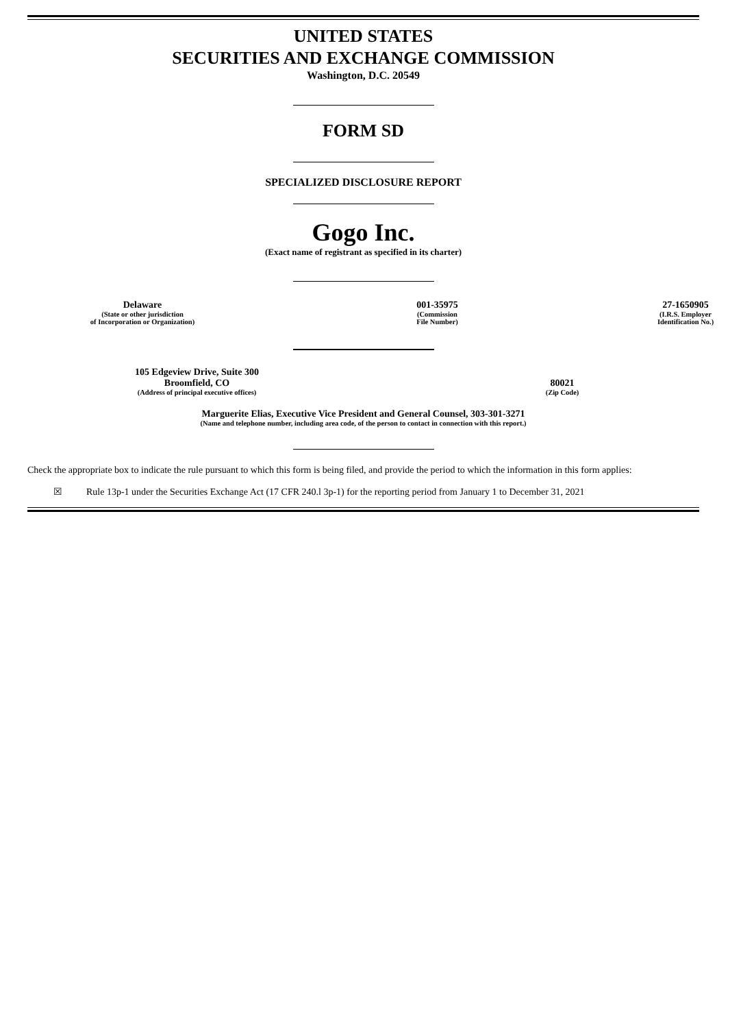UNITED STATES
SECURITIES AND EXCHANGE COMMISSION
Washington, D.C. 20549
FORM SD
SPECIALIZED DISCLOSURE REPORT
Gogo Inc.
(Exact name of registrant as specified in its charter)
Delaware
(State or other jurisdiction
of Incorporation or Organization)
001-35975
(Commission
File Number)
27-1650905
(I.R.S. Employer
Identification No.)
105 Edgeview Drive, Suite 300
Broomfield, CO
(Address of principal executive offices)
80021
(Zip Code)
Marguerite Elias, Executive Vice President and General Counsel, 303-301-3271
(Name and telephone number, including area code, of the person to contact in connection with this report.)
Check the appropriate box to indicate the rule pursuant to which this form is being filed, and provide the period to which the information in this form applies:
☒ Rule 13p-1 under the Securities Exchange Act (17 CFR 240.l 3p-1) for the reporting period from January 1 to December 31, 2021